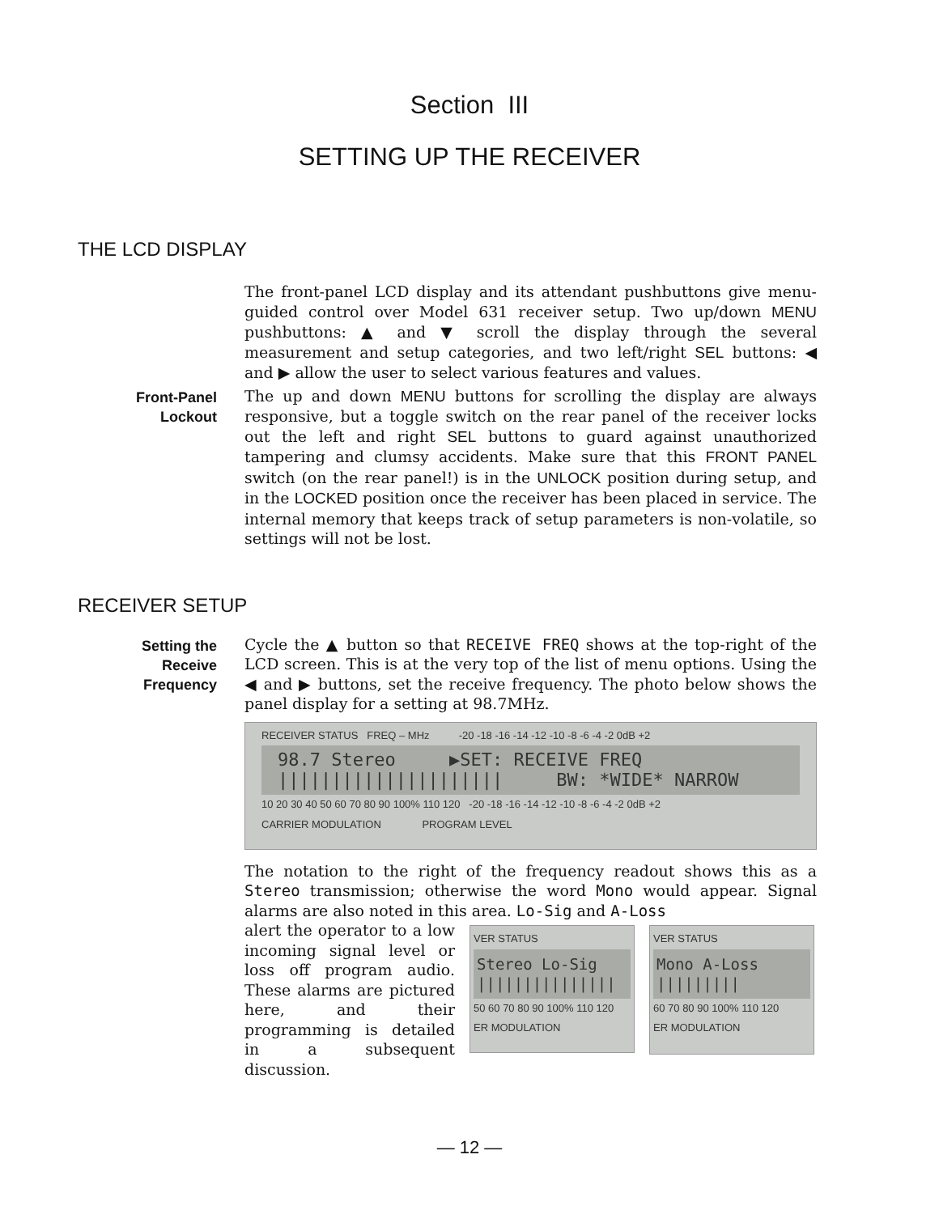Section III
SETTING UP THE RECEIVER
THE LCD DISPLAY
The front-panel LCD display and its attendant pushbuttons give menu-guided control over Model 631 receiver setup. Two up/down MENU pushbuttons: ▲ and ▼ scroll the display through the several measurement and setup categories, and two left/right SEL buttons: ◀ and ▶ allow the user to select various features and values.
Front-Panel
Lockout
The up and down MENU buttons for scrolling the display are always responsive, but a toggle switch on the rear panel of the receiver locks out the left and right SEL buttons to guard against unauthorized tampering and clumsy accidents. Make sure that this FRONT PANEL switch (on the rear panel!) is in the UNLOCK position during setup, and in the LOCKED position once the receiver has been placed in service. The internal memory that keeps track of setup parameters is non-volatile, so settings will not be lost.
RECEIVER SETUP
Setting the
Receive
Frequency
Cycle the ▲ button so that RECEIVE FREQ shows at the top-right of the LCD screen. This is at the very top of the list of menu options. Using the ◀ and ▶ buttons, set the receive frequency. The photo below shows the panel display for a setting at 98.7MHz.
RECEIVER STATUS FREQ – MHz -20 -18 -16 -14 -12 -10 -8 -6 -4 -2 0dB +2
98.7 Stereo ▶SET: RECEIVE FREQ
||||||||||||||||||||| BW: *WIDE* NARROW
10 20 30 40 50 60 70 80 90 100% 110 120 -20 -18 -16 -14 -12 -10 -8 -6 -4 -2 0dB +2
CARRIER MODULATION PROGRAM LEVEL
The notation to the right of the frequency readout shows this as a Stereo transmission; otherwise the word Mono would appear. Signal alarms are also noted in this area. Lo-Sig and A-Loss
alert the operator to a low incoming signal level or loss off program audio. These alarms are pictured here, and their programming is detailed in a subsequent discussion.
VER STATUS
Stereo Lo-Sig
|||||||||||||||
50 60 70 80 90 100% 110 120
ER MODULATION
VER STATUS
Mono A-Loss
|||||||||
60 70 80 90 100% 110 120
ER MODULATION
— 12 —